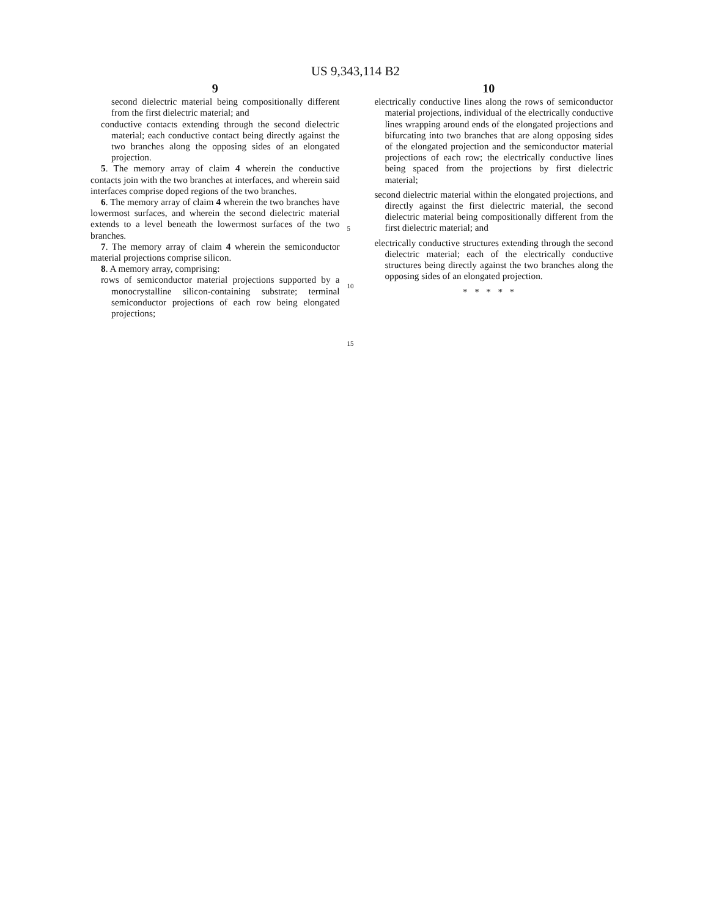US 9,343,114 B2
9
second dielectric material being compositionally different from the first dielectric material; and
conductive contacts extending through the second dielectric material; each conductive contact being directly against the two branches along the opposing sides of an elongated projection.
5. The memory array of claim 4 wherein the conductive contacts join with the two branches at interfaces, and wherein said interfaces comprise doped regions of the two branches.
6. The memory array of claim 4 wherein the two branches have lowermost surfaces, and wherein the second dielectric material extends to a level beneath the lowermost surfaces of the two branches.
7. The memory array of claim 4 wherein the semiconductor material projections comprise silicon.
8. A memory array, comprising:
rows of semiconductor material projections supported by a monocrystalline silicon-containing substrate; terminal semiconductor projections of each row being elongated projections;
5
10
15
10
electrically conductive lines along the rows of semiconductor material projections, individual of the electrically conductive lines wrapping around ends of the elongated projections and bifurcating into two branches that are along opposing sides of the elongated projection and the semiconductor material projections of each row; the electrically conductive lines being spaced from the projections by first dielectric material;
second dielectric material within the elongated projections, and directly against the first dielectric material, the second dielectric material being compositionally different from the first dielectric material; and
electrically conductive structures extending through the second dielectric material; each of the electrically conductive structures being directly against the two branches along the opposing sides of an elongated projection.
* * * * *